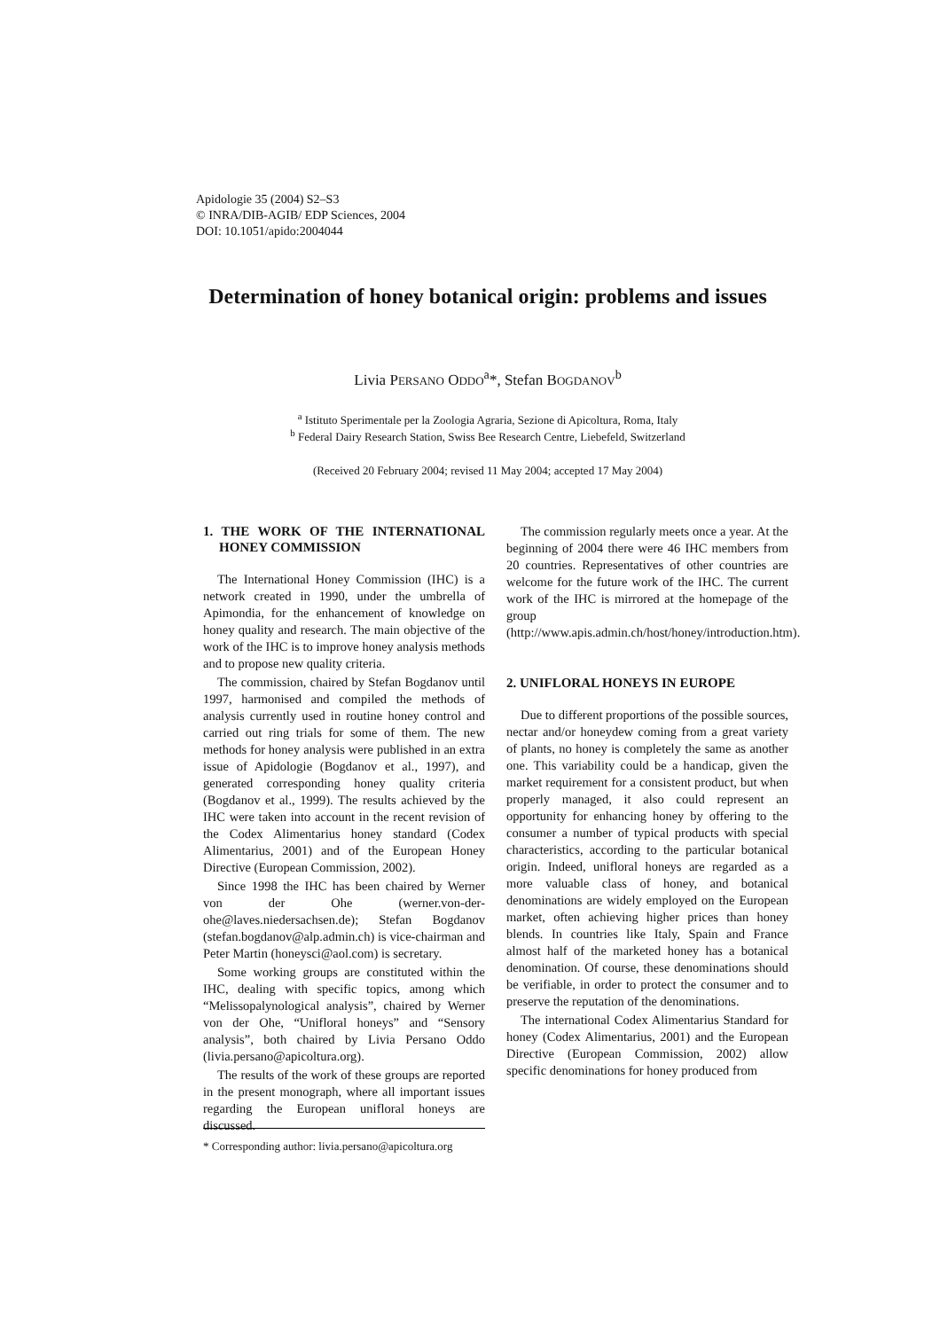Apidologie 35 (2004) S2–S3
© INRA/DIB-AGIB/ EDP Sciences, 2004
DOI: 10.1051/apido:2004044
Determination of honey botanical origin: problems and issues
Livia PERSANO ODDO<sup>a</sup>*, Stefan BOGDANOV<sup>b</sup>
<sup>a</sup> Istituto Sperimentale per la Zoologia Agraria, Sezione di Apicoltura, Roma, Italy
<sup>b</sup> Federal Dairy Research Station, Swiss Bee Research Centre, Liebefeld, Switzerland
(Received 20 February 2004; revised 11 May 2004; accepted 17 May 2004)
1. THE WORK OF THE INTERNATIONAL HONEY COMMISSION
The International Honey Commission (IHC) is a network created in 1990, under the umbrella of Apimondia, for the enhancement of knowledge on honey quality and research. The main objective of the work of the IHC is to improve honey analysis methods and to propose new quality criteria.
The commission, chaired by Stefan Bogdanov until 1997, harmonised and compiled the methods of analysis currently used in routine honey control and carried out ring trials for some of them. The new methods for honey analysis were published in an extra issue of Apidologie (Bogdanov et al., 1997), and generated corresponding honey quality criteria (Bogdanov et al., 1999). The results achieved by the IHC were taken into account in the recent revision of the Codex Alimentarius honey standard (Codex Alimentarius, 2001) and of the European Honey Directive (European Commission, 2002).
Since 1998 the IHC has been chaired by Werner von der Ohe (werner.von-der-ohe@laves.niedersachsen.de); Stefan Bogdanov (stefan.bogdanov@alp.admin.ch) is vice-chairman and Peter Martin (honeysci@aol.com) is secretary.
Some working groups are constituted within the IHC, dealing with specific topics, among which “Melissopalynological analysis”, chaired by Werner von der Ohe, “Unifloral honeys” and “Sensory analysis”, both chaired by Livia Persano Oddo (livia.persano@apicoltura.org).
The results of the work of these groups are reported in the present monograph, where all important issues regarding the European unifloral honeys are discussed.
The commission regularly meets once a year. At the beginning of 2004 there were 46 IHC members from 20 countries. Representatives of other countries are welcome for the future work of the IHC. The current work of the IHC is mirrored at the homepage of the group (http://www.apis.admin.ch/host/honey/introduction.htm).
2. UNIFLORAL HONEYS IN EUROPE
Due to different proportions of the possible sources, nectar and/or honeydew coming from a great variety of plants, no honey is completely the same as another one. This variability could be a handicap, given the market requirement for a consistent product, but when properly managed, it also could represent an opportunity for enhancing honey by offering to the consumer a number of typical products with special characteristics, according to the particular botanical origin. Indeed, unifloral honeys are regarded as a more valuable class of honey, and botanical denominations are widely employed on the European market, often achieving higher prices than honey blends. In countries like Italy, Spain and France almost half of the marketed honey has a botanical denomination. Of course, these denominations should be verifiable, in order to protect the consumer and to preserve the reputation of the denominations.
The international Codex Alimentarius Standard for honey (Codex Alimentarius, 2001) and the European Directive (European Commission, 2002) allow specific denominations for honey produced from
* Corresponding author: livia.persano@apicoltura.org